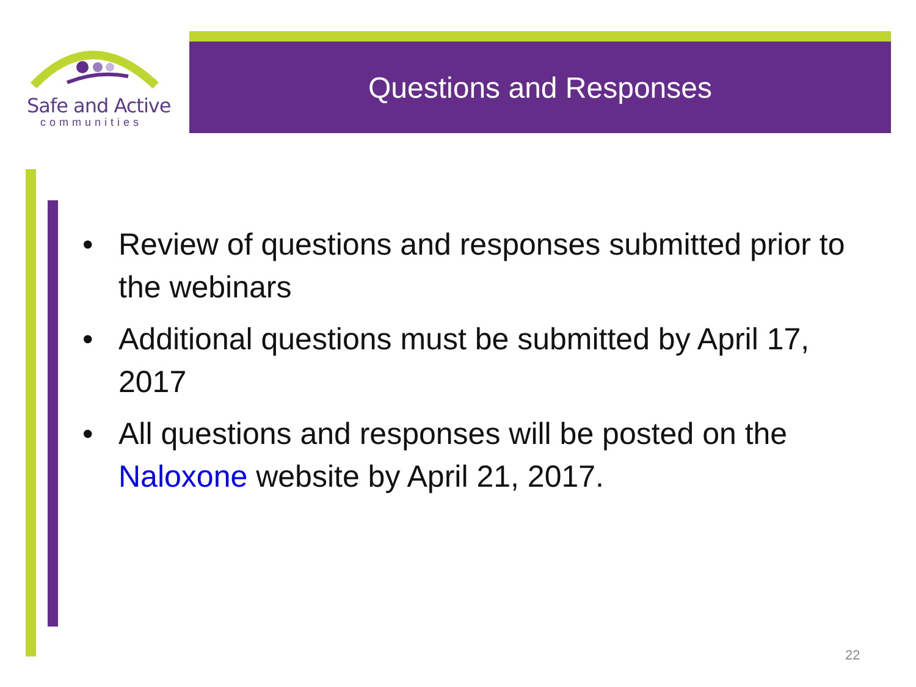Safe and Active
communities
Questions and Responses
• Review of questions and responses submitted prior to the webinars
• Additional questions must be submitted by April 17, 2017
• All questions and responses will be posted on the Naloxone website by April 21, 2017.
22